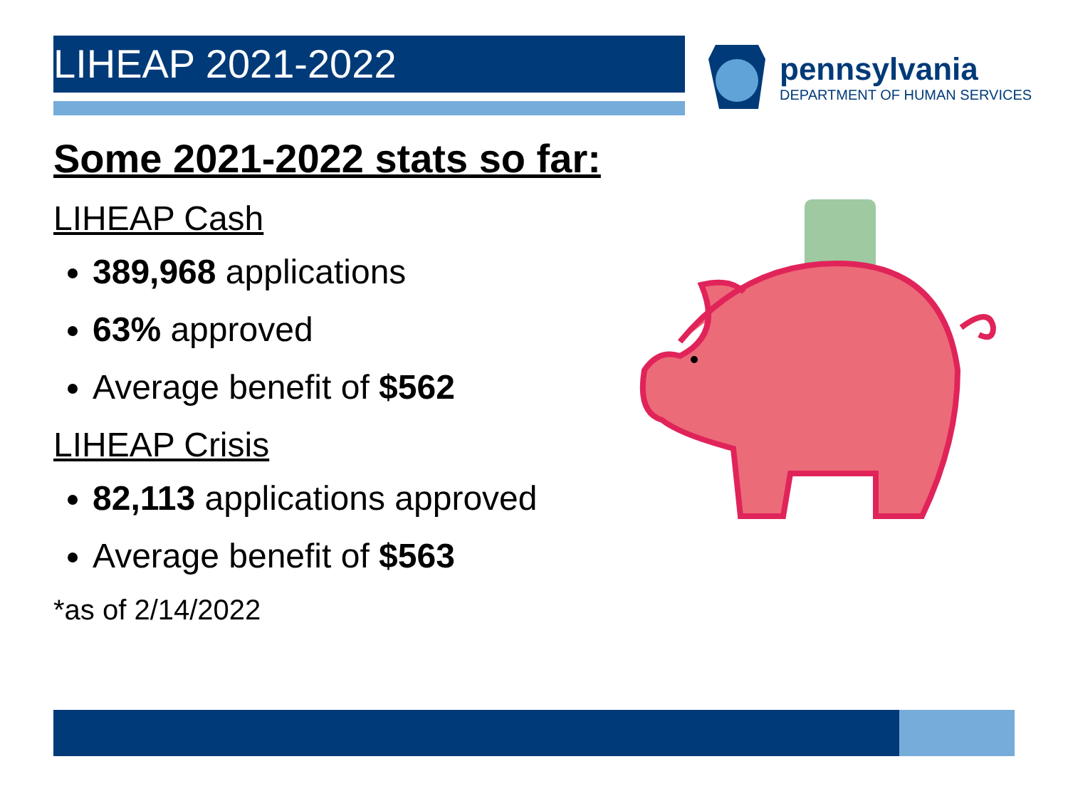LIHEAP 2021-2022
pennsylvania
DEPARTMENT OF HUMAN SERVICES
Some 2021-2022 stats so far:
LIHEAP Cash
389,968 applications
63% approved
Average benefit of $562
LIHEAP Crisis
82,113 applications approved
Average benefit of $563
*as of 2/14/2022